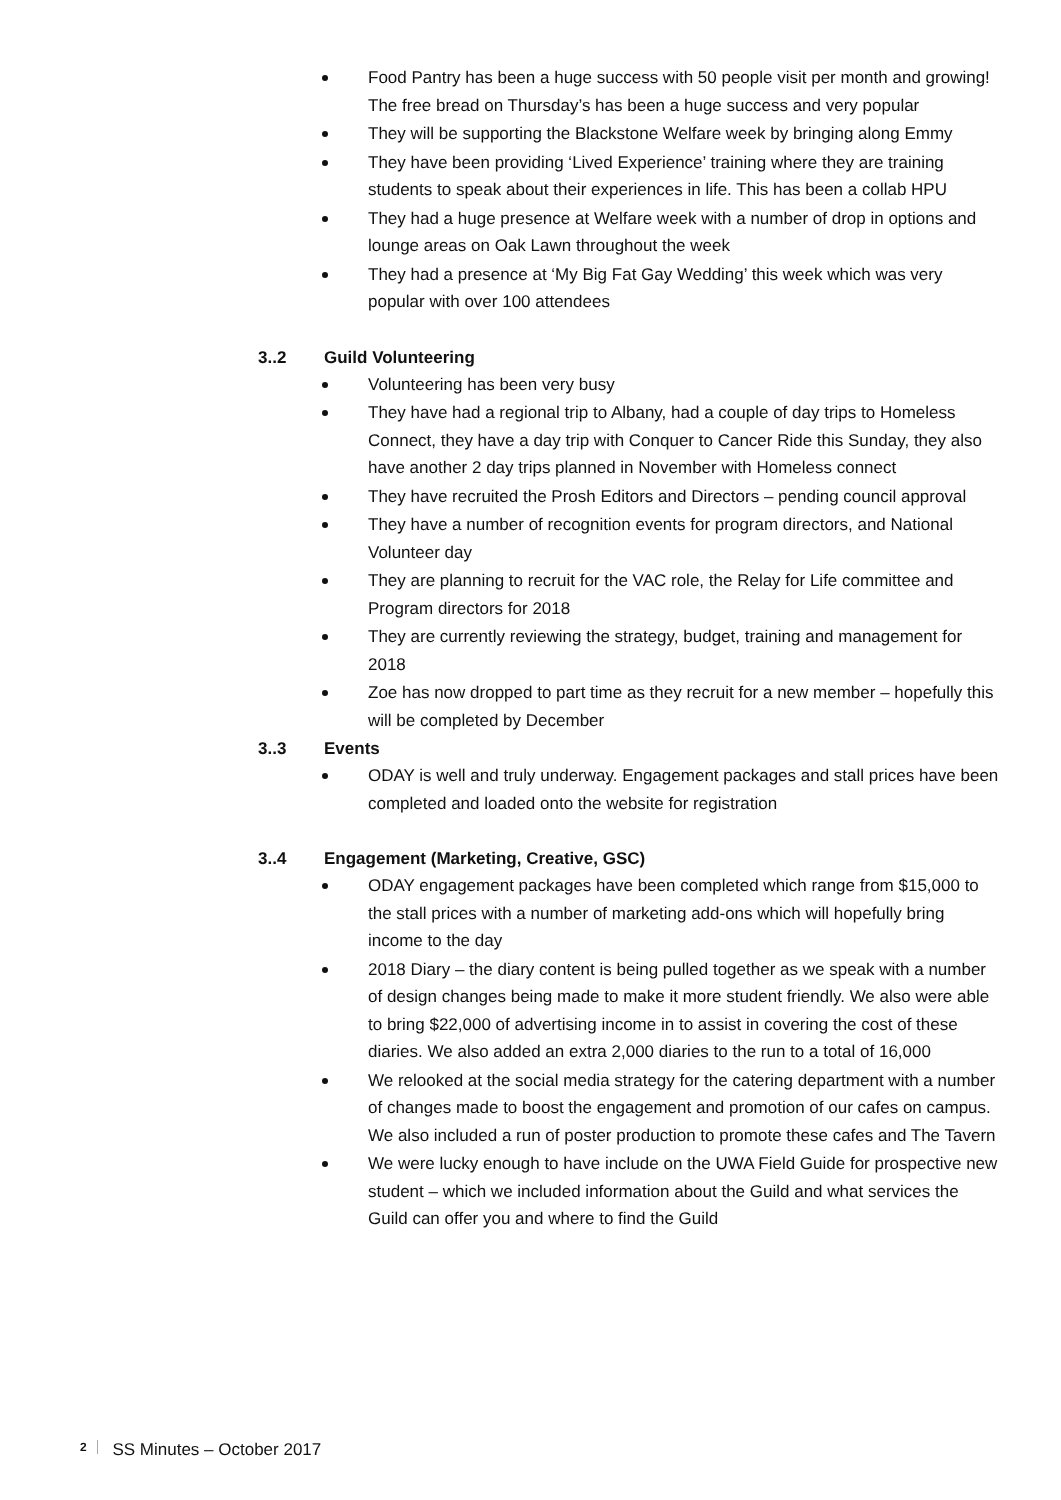Food Pantry has been a huge success with 50 people visit per month and growing! The free bread on Thursday’s has been a huge success and very popular
They will be supporting the Blackstone Welfare week by bringing along Emmy
They have been providing ‘Lived Experience’ training where they are training students to speak about their experiences in life. This has been a collab HPU
They had a huge presence at Welfare week with a number of drop in options and lounge areas on Oak Lawn throughout the week
They had a presence at ‘My Big Fat Gay Wedding’ this week which was very popular with over 100 attendees
3..2 Guild Volunteering
Volunteering has been very busy
They have had a regional trip to Albany, had a couple of day trips to Homeless Connect, they have a day trip with Conquer to Cancer Ride this Sunday, they also have another 2 day trips planned in November with Homeless connect
They have recruited the Prosh Editors and Directors – pending council approval
They have a number of recognition events for program directors, and National Volunteer day
They are planning to recruit for the VAC role, the Relay for Life committee and Program directors for 2018
They are currently reviewing the strategy, budget, training and management for 2018
Zoe has now dropped to part time as they recruit for a new member – hopefully this will be completed by December
3..3 Events
ODAY is well and truly underway. Engagement packages and stall prices have been completed and loaded onto the website for registration
3..4 Engagement (Marketing, Creative, GSC)
ODAY engagement packages have been completed which range from $15,000 to the stall prices with a number of marketing add-ons which will hopefully bring income to the day
2018 Diary – the diary content is being pulled together as we speak with a number of design changes being made to make it more student friendly. We also were able to bring $22,000 of advertising income in to assist in covering the cost of these diaries. We also added an extra 2,000 diaries to the run to a total of 16,000
We relooked at the social media strategy for the catering department with a number of changes made to boost the engagement and promotion of our cafes on campus. We also included a run of poster production to promote these cafes and The Tavern
We were lucky enough to have include on the UWA Field Guide for prospective new student – which we included information about the Guild and what services the Guild can offer you and where to find the Guild
2 SS Minutes – October 2017